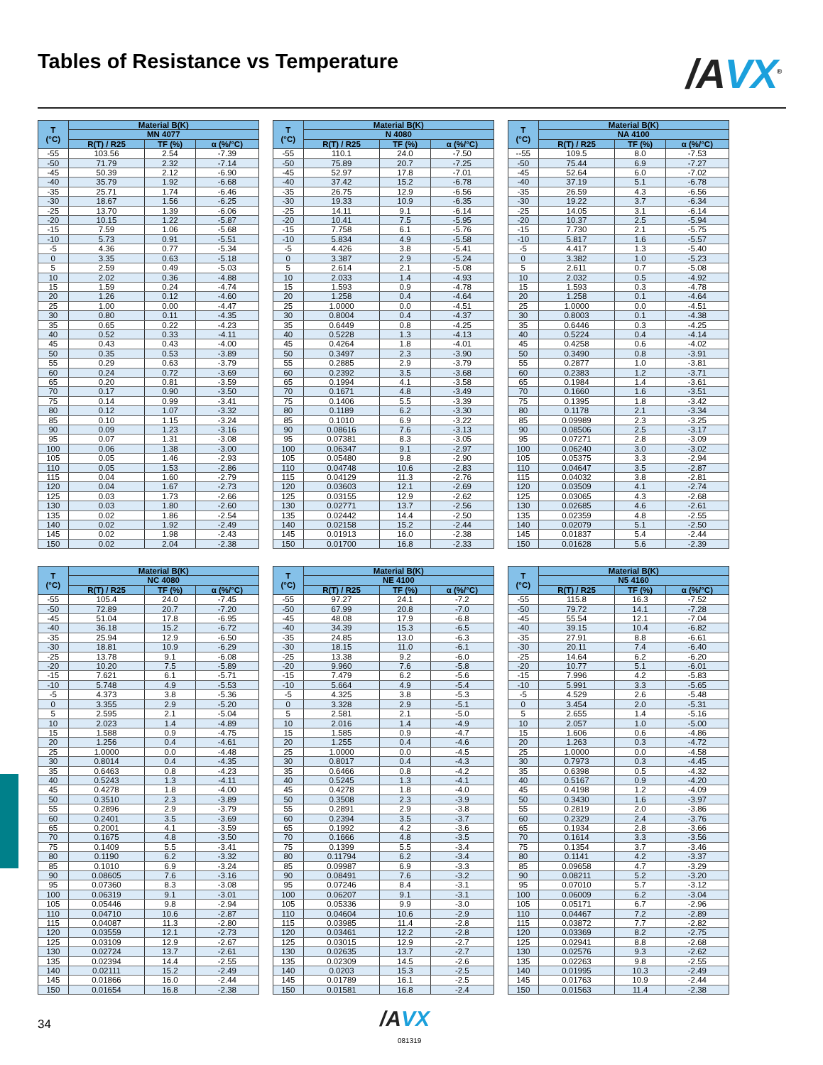Tables of Resistance vs Temperature
/AVX<sup>®</sup>
| T (°C) | Material B(K) | | |
| --- | --- | --- | --- |
| | MN 4077 | | |
| | R(T) / R25 | TF (%) | α (%/°C) |
| -55 | 103.56 | 2.54 | -7.39 |
| -50 | 71.79 | 2.32 | -7.14 |
| -45 | 50.39 | 2.12 | -6.90 |
| -40 | 35.79 | 1.92 | -6.68 |
| -35 | 25.71 | 1.74 | -6.46 |
| -30 | 18.67 | 1.56 | -6.25 |
| -25 | 13.70 | 1.39 | -6.06 |
| -20 | 10.15 | 1.22 | -5.87 |
| -15 | 7.59 | 1.06 | -5.68 |
| -10 | 5.73 | 0.91 | -5.51 |
| -5 | 4.36 | 0.77 | -5.34 |
| 0 | 3.35 | 0.63 | -5.18 |
| 5 | 2.59 | 0.49 | -5.03 |
| 10 | 2.02 | 0.36 | -4.88 |
| 15 | 1.59 | 0.24 | -4.74 |
| 20 | 1.26 | 0.12 | -4.60 |
| 25 | 1.00 | 0.00 | -4.47 |
| 30 | 0.80 | 0.11 | -4.35 |
| 35 | 0.65 | 0.22 | -4.23 |
| 40 | 0.52 | 0.33 | -4.11 |
| 45 | 0.43 | 0.43 | -4.00 |
| 50 | 0.35 | 0.53 | -3.89 |
| 55 | 0.29 | 0.63 | -3.79 |
| 60 | 0.24 | 0.72 | -3.69 |
| 65 | 0.20 | 0.81 | -3.59 |
| 70 | 0.17 | 0.90 | -3.50 |
| 75 | 0.14 | 0.99 | -3.41 |
| 80 | 0.12 | 1.07 | -3.32 |
| 85 | 0.10 | 1.15 | -3.24 |
| 90 | 0.09 | 1.23 | -3.16 |
| 95 | 0.07 | 1.31 | -3.08 |
| 100 | 0.06 | 1.38 | -3.00 |
| 105 | 0.05 | 1.46 | -2.93 |
| 110 | 0.05 | 1.53 | -2.86 |
| 115 | 0.04 | 1.60 | -2.79 |
| 120 | 0.04 | 1.67 | -2.73 |
| 125 | 0.03 | 1.73 | -2.66 |
| 130 | 0.03 | 1.80 | -2.60 |
| 135 | 0.02 | 1.86 | -2.54 |
| 140 | 0.02 | 1.92 | -2.49 |
| 145 | 0.02 | 1.98 | -2.43 |
| 150 | 0.02 | 2.04 | -2.38 |
| T (°C) | Material B(K) | | |
| --- | --- | --- | --- |
| | N 4080 | | |
| | R(T) / R25 | TF (%) | α (%/°C) |
| -55 | 110.1 | 24.0 | -7.50 |
| -50 | 75.89 | 20.7 | -7.25 |
| -45 | 52.97 | 17.8 | -7.01 |
| -40 | 37.42 | 15.2 | -6.78 |
| -35 | 26.75 | 12.9 | -6.56 |
| -30 | 19.33 | 10.9 | -6.35 |
| -25 | 14.11 | 9.1 | -6.14 |
| -20 | 10.41 | 7.5 | -5.95 |
| -15 | 7.758 | 6.1 | -5.76 |
| -10 | 5.834 | 4.9 | -5.58 |
| -5 | 4.426 | 3.8 | -5.41 |
| 0 | 3.387 | 2.9 | -5.24 |
| 5 | 2.614 | 2.1 | -5.08 |
| 10 | 2.033 | 1.4 | -4.93 |
| 15 | 1.593 | 0.9 | -4.78 |
| 20 | 1.258 | 0.4 | -4.64 |
| 25 | 1.0000 | 0.0 | -4.51 |
| 30 | 0.8004 | 0.4 | -4.37 |
| 35 | 0.6449 | 0.8 | -4.25 |
| 40 | 0.5228 | 1.3 | -4.13 |
| 45 | 0.4264 | 1.8 | -4.01 |
| 50 | 0.3497 | 2.3 | -3.90 |
| 55 | 0.2885 | 2.9 | -3.79 |
| 60 | 0.2392 | 3.5 | -3.68 |
| 65 | 0.1994 | 4.1 | -3.58 |
| 70 | 0.1671 | 4.8 | -3.49 |
| 75 | 0.1406 | 5.5 | -3.39 |
| 80 | 0.1189 | 6.2 | -3.30 |
| 85 | 0.1010 | 6.9 | -3.22 |
| 90 | 0.08616 | 7.6 | -3.13 |
| 95 | 0.07381 | 8.3 | -3.05 |
| 100 | 0.06347 | 9.1 | -2.97 |
| 105 | 0.05480 | 9.8 | -2.90 |
| 110 | 0.04748 | 10.6 | -2.83 |
| 115 | 0.04129 | 11.3 | -2.76 |
| 120 | 0.03603 | 12.1 | -2.69 |
| 125 | 0.03155 | 12.9 | -2.62 |
| 130 | 0.02771 | 13.7 | -2.56 |
| 135 | 0.02442 | 14.4 | -2.50 |
| 140 | 0.02158 | 15.2 | -2.44 |
| 145 | 0.01913 | 16.0 | -2.38 |
| 150 | 0.01700 | 16.8 | -2.33 |
| T (°C) | Material B(K) | | |
| --- | --- | --- | --- |
| | NA 4100 | | |
| | R(T) / R25 | TF (%) | α (%/°C) |
| --55 | 109.5 | 8.0 | -7.53 |
| -50 | 75.44 | 6.9 | -7.27 |
| -45 | 52.64 | 6.0 | -7.02 |
| -40 | 37.19 | 5.1 | -6.78 |
| -35 | 26.59 | 4.3 | -6.56 |
| -30 | 19.22 | 3.7 | -6.34 |
| -25 | 14.05 | 3.1 | -6.14 |
| -20 | 10.37 | 2.5 | -5.94 |
| -15 | 7.730 | 2.1 | -5.75 |
| -10 | 5.817 | 1.6 | -5.57 |
| -5 | 4.417 | 1.3 | -5.40 |
| 0 | 3.382 | 1.0 | -5.23 |
| 5 | 2.611 | 0.7 | -5.08 |
| 10 | 2.032 | 0.5 | -4.92 |
| 15 | 1.593 | 0.3 | -4.78 |
| 20 | 1.258 | 0.1 | -4.64 |
| 25 | 1.0000 | 0.0 | -4.51 |
| 30 | 0.8003 | 0.1 | -4.38 |
| 35 | 0.6446 | 0.3 | -4.25 |
| 40 | 0.5224 | 0.4 | -4.14 |
| 45 | 0.4258 | 0.6 | -4.02 |
| 50 | 0.3490 | 0.8 | -3.91 |
| 55 | 0.2877 | 1.0 | -3.81 |
| 60 | 0.2383 | 1.2 | -3.71 |
| 65 | 0.1984 | 1.4 | -3.61 |
| 70 | 0.1660 | 1.6 | -3.51 |
| 75 | 0.1395 | 1.8 | -3.42 |
| 80 | 0.1178 | 2.1 | -3.34 |
| 85 | 0.09989 | 2.3 | -3.25 |
| 90 | 0.08506 | 2.5 | -3.17 |
| 95 | 0.07271 | 2.8 | -3.09 |
| 100 | 0.06240 | 3.0 | -3.02 |
| 105 | 0.05375 | 3.3 | -2.94 |
| 110 | 0.04647 | 3.5 | -2.87 |
| 115 | 0.04032 | 3.8 | -2.81 |
| 120 | 0.03509 | 4.1 | -2.74 |
| 125 | 0.03065 | 4.3 | -2.68 |
| 130 | 0.02685 | 4.6 | -2.61 |
| 135 | 0.02359 | 4.8 | -2.55 |
| 140 | 0.02079 | 5.1 | -2.50 |
| 145 | 0.01837 | 5.4 | -2.44 |
| 150 | 0.01628 | 5.6 | -2.39 |
| T (°C) | Material B(K) | | |
| --- | --- | --- | --- |
| | NC 4080 | | |
| | R(T) / R25 | TF (%) | α (%/°C) |
| -55 | 105.4 | 24.0 | -7.45 |
| -50 | 72.89 | 20.7 | -7.20 |
| -45 | 51.04 | 17.8 | -6.95 |
| -40 | 36.18 | 15.2 | -6.72 |
| -35 | 25.94 | 12.9 | -6.50 |
| -30 | 18.81 | 10.9 | -6.29 |
| -25 | 13.78 | 9.1 | -6.08 |
| -20 | 10.20 | 7.5 | -5.89 |
| -15 | 7.621 | 6.1 | -5.71 |
| -10 | 5.748 | 4.9 | -5.53 |
| -5 | 4.373 | 3.8 | -5.36 |
| 0 | 3.355 | 2.9 | -5.20 |
| 5 | 2.595 | 2.1 | -5.04 |
| 10 | 2.023 | 1.4 | -4.89 |
| 15 | 1.588 | 0.9 | -4.75 |
| 20 | 1.256 | 0.4 | -4.61 |
| 25 | 1.0000 | 0.0 | -4.48 |
| 30 | 0.8014 | 0.4 | -4.35 |
| 35 | 0.6463 | 0.8 | -4.23 |
| 40 | 0.5243 | 1.3 | -4.11 |
| 45 | 0.4278 | 1.8 | -4.00 |
| 50 | 0.3510 | 2.3 | -3.89 |
| 55 | 0.2896 | 2.9 | -3.79 |
| 60 | 0.2401 | 3.5 | -3.69 |
| 65 | 0.2001 | 4.1 | -3.59 |
| 70 | 0.1675 | 4.8 | -3.50 |
| 75 | 0.1409 | 5.5 | -3.41 |
| 80 | 0.1190 | 6.2 | -3.32 |
| 85 | 0.1010 | 6.9 | -3.24 |
| 90 | 0.08605 | 7.6 | -3.16 |
| 95 | 0.07360 | 8.3 | -3.08 |
| 100 | 0.06319 | 9.1 | -3.01 |
| 105 | 0.05446 | 9.8 | -2.94 |
| 110 | 0.04710 | 10.6 | -2.87 |
| 115 | 0.04087 | 11.3 | -2.80 |
| 120 | 0.03559 | 12.1 | -2.73 |
| 125 | 0.03109 | 12.9 | -2.67 |
| 130 | 0.02724 | 13.7 | -2.61 |
| 135 | 0.02394 | 14.4 | -2.55 |
| 140 | 0.02111 | 15.2 | -2.49 |
| 145 | 0.01866 | 16.0 | -2.44 |
| 150 | 0.01654 | 16.8 | -2.38 |
| T (°C) | Material B(K) | | |
| --- | --- | --- | --- |
| | NE 4100 | | |
| | R(T) / R25 | TF (%) | α (%/°C) |
| -55 | 97.27 | 24.1 | -7.2 |
| -50 | 67.99 | 20.8 | -7.0 |
| -45 | 48.08 | 17.9 | -6.8 |
| -40 | 34.39 | 15.3 | -6.5 |
| -35 | 24.85 | 13.0 | -6.3 |
| -30 | 18.15 | 11.0 | -6.1 |
| -25 | 13.38 | 9.2 | -6.0 |
| -20 | 9.960 | 7.6 | -5.8 |
| -15 | 7.479 | 6.2 | -5.6 |
| -10 | 5.664 | 4.9 | -5.4 |
| -5 | 4.325 | 3.8 | -5.3 |
| 0 | 3.328 | 2.9 | -5.1 |
| 5 | 2.581 | 2.1 | -5.0 |
| 10 | 2.016 | 1.4 | -4.9 |
| 15 | 1.585 | 0.9 | -4.7 |
| 20 | 1.255 | 0.4 | -4.6 |
| 25 | 1.0000 | 0.0 | -4.5 |
| 30 | 0.8017 | 0.4 | -4.3 |
| 35 | 0.6466 | 0.8 | -4.2 |
| 40 | 0.5245 | 1.3 | -4.1 |
| 45 | 0.4278 | 1.8 | -4.0 |
| 50 | 0.3508 | 2.3 | -3.9 |
| 55 | 0.2891 | 2.9 | -3.8 |
| 60 | 0.2394 | 3.5 | -3.7 |
| 65 | 0.1992 | 4.2 | -3.6 |
| 70 | 0.1666 | 4.8 | -3.5 |
| 75 | 0.1399 | 5.5 | -3.4 |
| 80 | 0.11794 | 6.2 | -3.4 |
| 85 | 0.09987 | 6.9 | -3.3 |
| 90 | 0.08491 | 7.6 | -3.2 |
| 95 | 0.07246 | 8.4 | -3.1 |
| 100 | 0.06207 | 9.1 | -3.1 |
| 105 | 0.05336 | 9.9 | -3.0 |
| 110 | 0.04604 | 10.6 | -2.9 |
| 115 | 0.03985 | 11.4 | -2.8 |
| 120 | 0.03461 | 12.2 | -2.8 |
| 125 | 0.03015 | 12.9 | -2.7 |
| 130 | 0.02635 | 13.7 | -2.7 |
| 135 | 0.02309 | 14.5 | -2.6 |
| 140 | 0.0203 | 15.3 | -2.5 |
| 145 | 0.01789 | 16.1 | -2.5 |
| 150 | 0.01581 | 16.8 | -2.4 |
| T (°C) | Material B(K) | | |
| --- | --- | --- | --- |
| | N5 4160 | | |
| | R(T) / R25 | TF (%) | α (%/°C) |
| -55 | 115.8 | 16.3 | -7.52 |
| -50 | 79.72 | 14.1 | -7.28 |
| -45 | 55.54 | 12.1 | -7.04 |
| -40 | 39.15 | 10.4 | -6.82 |
| -35 | 27.91 | 8.8 | -6.61 |
| -30 | 20.11 | 7.4 | -6.40 |
| -25 | 14.64 | 6.2 | -6.20 |
| -20 | 10.77 | 5.1 | -6.01 |
| -15 | 7.996 | 4.2 | -5.83 |
| -10 | 5.991 | 3.3 | -5.65 |
| -5 | 4.529 | 2.6 | -5.48 |
| 0 | 3.454 | 2.0 | -5.31 |
| 5 | 2.655 | 1.4 | -5.16 |
| 10 | 2.057 | 1.0 | -5.00 |
| 15 | 1.606 | 0.6 | -4.86 |
| 20 | 1.263 | 0.3 | -4.72 |
| 25 | 1.0000 | 0.0 | -4.58 |
| 30 | 0.7973 | 0.3 | -4.45 |
| 35 | 0.6398 | 0.5 | -4.32 |
| 40 | 0.5167 | 0.9 | -4.20 |
| 45 | 0.4198 | 1.2 | -4.09 |
| 50 | 0.3430 | 1.6 | -3.97 |
| 55 | 0.2819 | 2.0 | -3.86 |
| 60 | 0.2329 | 2.4 | -3.76 |
| 65 | 0.1934 | 2.8 | -3.66 |
| 70 | 0.1614 | 3.3 | -3.56 |
| 75 | 0.1354 | 3.7 | -3.46 |
| 80 | 0.1141 | 4.2 | -3.37 |
| 85 | 0.09658 | 4.7 | -3.29 |
| 90 | 0.08211 | 5.2 | -3.20 |
| 95 | 0.07010 | 5.7 | -3.12 |
| 100 | 0.06009 | 6.2 | -3.04 |
| 105 | 0.05171 | 6.7 | -2.96 |
| 110 | 0.04467 | 7.2 | -2.89 |
| 115 | 0.03872 | 7.7 | -2.82 |
| 120 | 0.03369 | 8.2 | -2.75 |
| 125 | 0.02941 | 8.8 | -2.68 |
| 130 | 0.02576 | 9.3 | -2.62 |
| 135 | 0.02263 | 9.8 | -2.55 |
| 140 | 0.01995 | 10.3 | -2.49 |
| 145 | 0.01763 | 10.9 | -2.44 |
| 150 | 0.01563 | 11.4 | -2.38 |
34 /AVX
081319